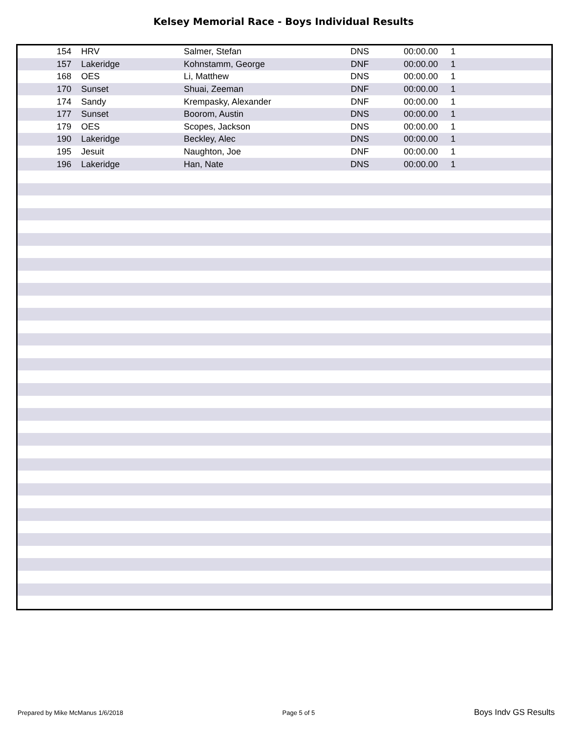Kelsey Memorial Race - Boys Individual Results
| 154 | HRV | Salmer, Stefan | DNS | 00:00.00 | 1 |
| 157 | Lakeridge | Kohnstamm, George | DNF | 00:00.00 | 1 |
| 168 | OES | Li, Matthew | DNS | 00:00.00 | 1 |
| 170 | Sunset | Shuai, Zeeman | DNF | 00:00.00 | 1 |
| 174 | Sandy | Krempasky, Alexander | DNF | 00:00.00 | 1 |
| 177 | Sunset | Boorom, Austin | DNS | 00:00.00 | 1 |
| 179 | OES | Scopes, Jackson | DNS | 00:00.00 | 1 |
| 190 | Lakeridge | Beckley, Alec | DNS | 00:00.00 | 1 |
| 195 | Jesuit | Naughton, Joe | DNF | 00:00.00 | 1 |
| 196 | Lakeridge | Han, Nate | DNS | 00:00.00 | 1 |
Prepared by Mike McManus 1/6/2018 Page 5 of 5 Boys Indv GS Results